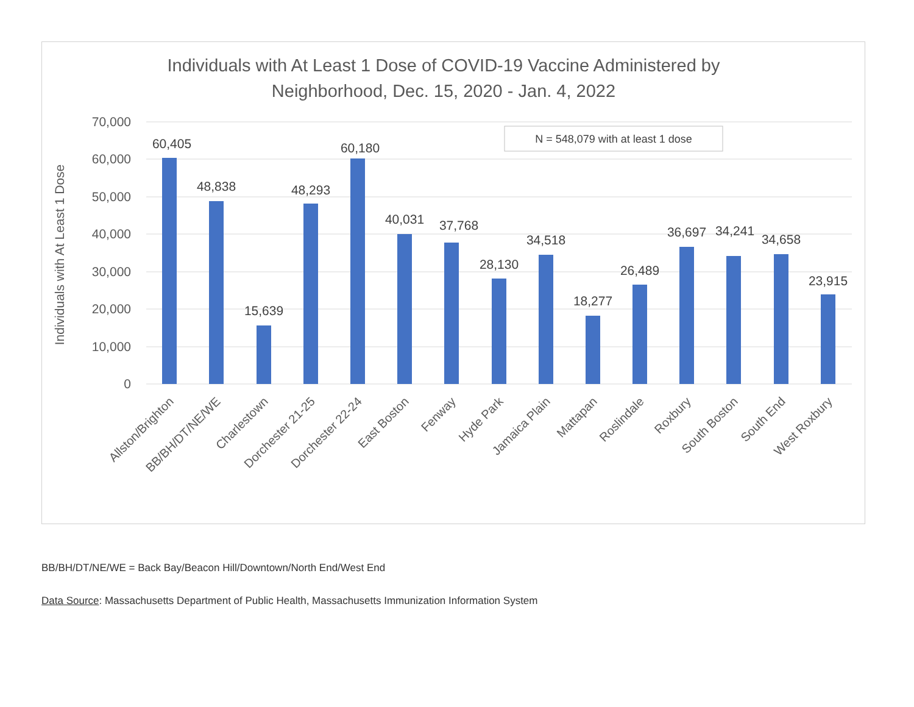Individuals with At Least 1 Dose of COVID-19 Vaccine Administered by
Neighborhood, Dec. 15, 2020 - Jan. 4, 2022
70,000
60,000
50,000
40,000
30,000
20,000
10,000
0
Individuals with At Least 1 Dose
N = 548,079 with at least 1 dose
60,405
48,838
15,639
48,293
60,180
40,031
37,768
28,130
34,518
18,277
26,489
36,697
34,241
34,658
23,915
Allston/Brighton
BB/BH/DT/NE/WE
Charlestown
Dorchester 21-25
Dorchester 22-24
East Boston
Fenway
Hyde Park
Jamaica Plain
Mattapan
Roslindale
Roxbury
South Boston
South End
West Roxbury
BB/BH/DT/NE/WE = Back Bay/Beacon Hill/Downtown/North End/West End
Data Source: Massachusetts Department of Public Health, Massachusetts Immunization Information System